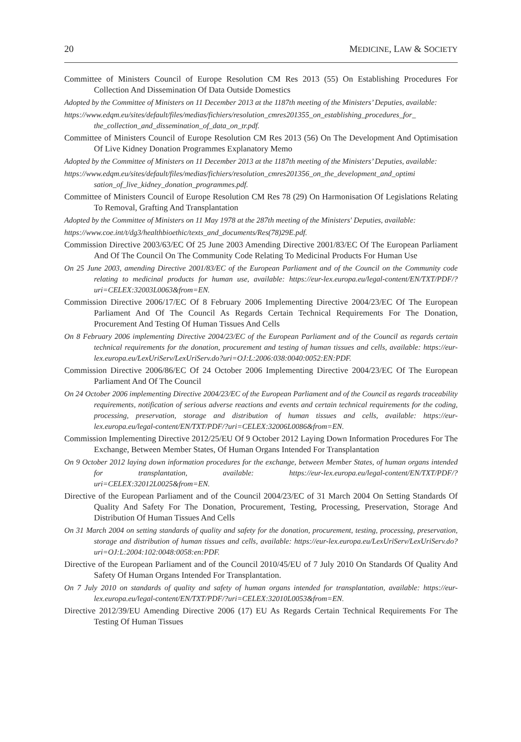20 MEDICINE, LAW & SOCIETY
Committee of Ministers Council of Europe Resolution CM Res 2013 (55) On Establishing Procedures For Collection And Dissemination Of Data Outside Domestics
Adopted by the Committee of Ministers on 11 December 2013 at the 1187th meeting of the Ministers’ Deputies, available:
https://www.edqm.eu/sites/default/files/medias/fichiers/resolution_cmres201355_on_establishing_procedures_for_ the_collection_and_dissemination_of_data_on_tr.pdf.
Committee of Ministers Council of Europe Resolution CM Res 2013 (56) On The Development And Optimisation Of Live Kidney Donation Programmes Explanatory Memo
Adopted by the Committee of Ministers on 11 December 2013 at the 1187th meeting of the Ministers’ Deputies, available:
https://www.edqm.eu/sites/default/files/medias/fichiers/resolution_cmres201356_on_the_development_and_optimi sation_of_live_kidney_donation_programmes.pdf.
Committee of Ministers Council of Europe Resolution CM Res 78 (29) On Harmonisation Of Legislations Relating To Removal, Grafting And Transplantation
Adopted by the Committee of Ministers on 11 May 1978 at the 287th meeting of the Ministers' Deputies, available:
https://www.coe.int/t/dg3/healthbioethic/texts_and_documents/Res(78)29E.pdf.
Commission Directive 2003/63/EC Of 25 June 2003 Amending Directive 2001/83/EC Of The European Parliament And Of The Council On The Community Code Relating To Medicinal Products For Human Use
On 25 June 2003, amending Directive 2001/83/EC of the European Parliament and of the Council on the Community code relating to medicinal products for human use, available: https://eur-lex.europa.eu/legal-content/EN/TXT/PDF/?uri=CELEX:32003L0063&from=EN.
Commission Directive 2006/17/EC Of 8 February 2006 Implementing Directive 2004/23/EC Of The European Parliament And Of The Council As Regards Certain Technical Requirements For The Donation, Procurement And Testing Of Human Tissues And Cells
On 8 February 2006 implementing Directive 2004/23/EC of the European Parliament and of the Council as regards certain technical requirements for the donation, procurement and testing of human tissues and cells, available: https://eur-lex.europa.eu/LexUriServ/LexUriServ.do?uri=OJ:L:2006:038:0040:0052:EN:PDF.
Commission Directive 2006/86/EC Of 24 October 2006 Implementing Directive 2004/23/EC Of The European Parliament And Of The Council
On 24 October 2006 implementing Directive 2004/23/EC of the European Parliament and of the Council as regards traceability requirements, notification of serious adverse reactions and events and certain technical requirements for the coding, processing, preservation, storage and distribution of human tissues and cells, available: https://eur-lex.europa.eu/legal-content/EN/TXT/PDF/?uri=CELEX:32006L0086&from=EN.
Commission Implementing Directive 2012/25/EU Of 9 October 2012 Laying Down Information Procedures For The Exchange, Between Member States, Of Human Organs Intended For Transplantation
On 9 October 2012 laying down information procedures for the exchange, between Member States, of human organs intended for transplantation, available: https://eur-lex.europa.eu/legal-content/EN/TXT/PDF/?uri=CELEX:32012L0025&from=EN.
Directive of the European Parliament and of the Council 2004/23/EC of 31 March 2004 On Setting Standards Of Quality And Safety For The Donation, Procurement, Testing, Processing, Preservation, Storage And Distribution Of Human Tissues And Cells
On 31 March 2004 on setting standards of quality and safety for the donation, procurement, testing, processing, preservation, storage and distribution of human tissues and cells, available: https://eur-lex.europa.eu/LexUriServ/LexUriServ.do?uri=OJ:L:2004:102:0048:0058:en:PDF.
Directive of the European Parliament and of the Council 2010/45/EU of 7 July 2010 On Standards Of Quality And Safety Of Human Organs Intended For Transplantation.
On 7 July 2010 on standards of quality and safety of human organs intended for transplantation, available: https://eur-lex.europa.eu/legal-content/EN/TXT/PDF/?uri=CELEX:32010L0053&from=EN.
Directive 2012/39/EU Amending Directive 2006 (17) EU As Regards Certain Technical Requirements For The Testing Of Human Tissues